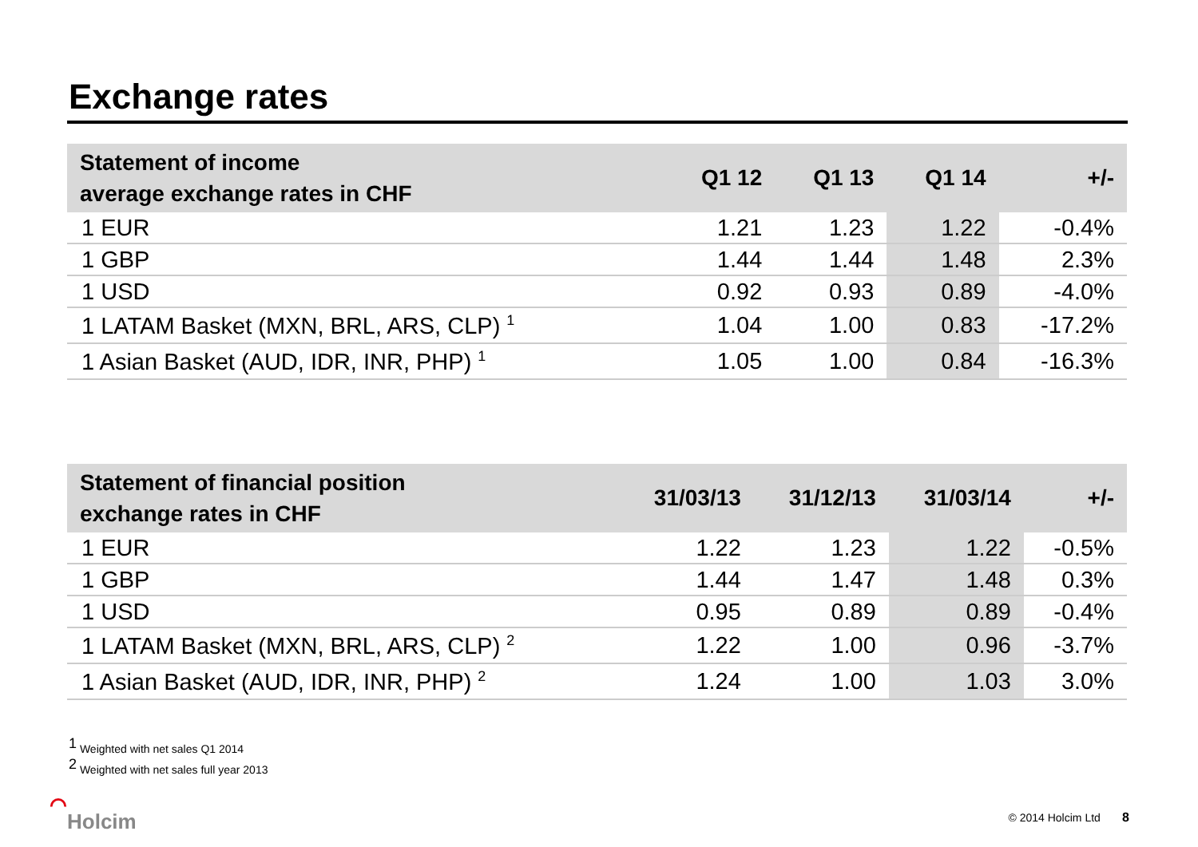Exchange rates
| Statement of income average exchange rates in CHF | Q1 12 | Q1 13 | Q1 14 | +/- |
| --- | --- | --- | --- | --- |
| 1 EUR | 1.21 | 1.23 | 1.22 | -0.4% |
| 1 GBP | 1.44 | 1.44 | 1.48 | 2.3% |
| 1 USD | 0.92 | 0.93 | 0.89 | -4.0% |
| 1 LATAM Basket (MXN, BRL, ARS, CLP) <sup>1</sup> | 1.04 | 1.00 | 0.83 | -17.2% |
| 1 Asian Basket (AUD, IDR, INR, PHP) <sup>1</sup> | 1.05 | 1.00 | 0.84 | -16.3% |
| Statement of financial position exchange rates in CHF | 31/03/13 | 31/12/13 | 31/03/14 | +/- |
| --- | --- | --- | --- | --- |
| 1 EUR | 1.22 | 1.23 | 1.22 | -0.5% |
| 1 GBP | 1.44 | 1.47 | 1.48 | 0.3% |
| 1 USD | 0.95 | 0.89 | 0.89 | -0.4% |
| 1 LATAM Basket (MXN, BRL, ARS, CLP) <sup>2</sup> | 1.22 | 1.00 | 0.96 | -3.7% |
| 1 Asian Basket (AUD, IDR, INR, PHP) <sup>2</sup> | 1.24 | 1.00 | 1.03 | 3.0% |
<sup>1</sup> Weighted with net sales Q1 2014
<sup>2</sup> Weighted with net sales full year 2013
⌒
Holcim
© 2014 Holcim Ltd 8